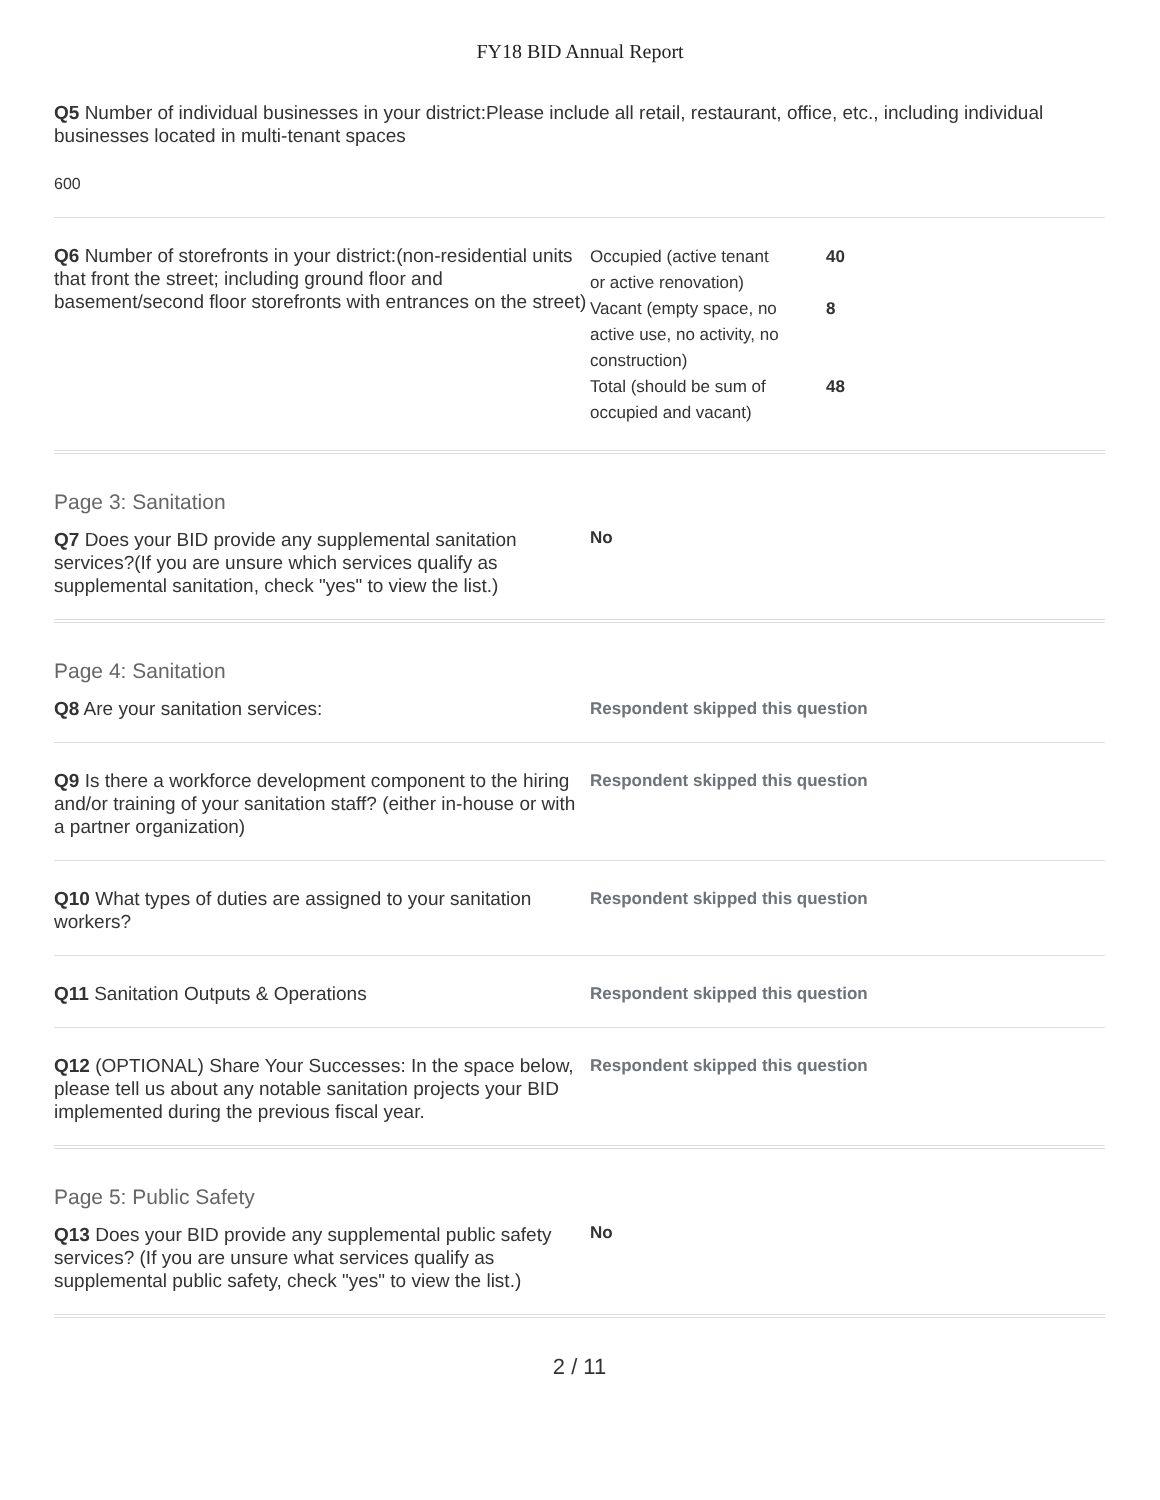FY18 BID Annual Report
Q5 Number of individual businesses in your district:Please include all retail, restaurant, office, etc., including individual businesses located in multi-tenant spaces
600
Q6 Number of storefronts in your district:(non-residential units that front the street; including ground floor and basement/second floor storefronts with entrances on the street)
| Occupied (active tenant or active renovation) | 40 |
| Vacant (empty space, no active use, no activity, no construction) | 8 |
| Total (should be sum of occupied and vacant) | 48 |
Page 3: Sanitation
Q7 Does your BID provide any supplemental sanitation services?(If you are unsure which services qualify as supplemental sanitation, check "yes" to view the list.)
No
Page 4: Sanitation
Q8 Are your sanitation services:
Respondent skipped this question
Q9 Is there a workforce development component to the hiring and/or training of your sanitation staff? (either in-house or with a partner organization)
Respondent skipped this question
Q10 What types of duties are assigned to your sanitation workers?
Respondent skipped this question
Q11 Sanitation Outputs & Operations
Respondent skipped this question
Q12 (OPTIONAL) Share Your Successes: In the space below, please tell us about any notable sanitation projects your BID implemented during the previous fiscal year.
Respondent skipped this question
Page 5: Public Safety
Q13 Does your BID provide any supplemental public safety services? (If you are unsure what services qualify as supplemental public safety, check "yes" to view the list.)
No
2 / 11